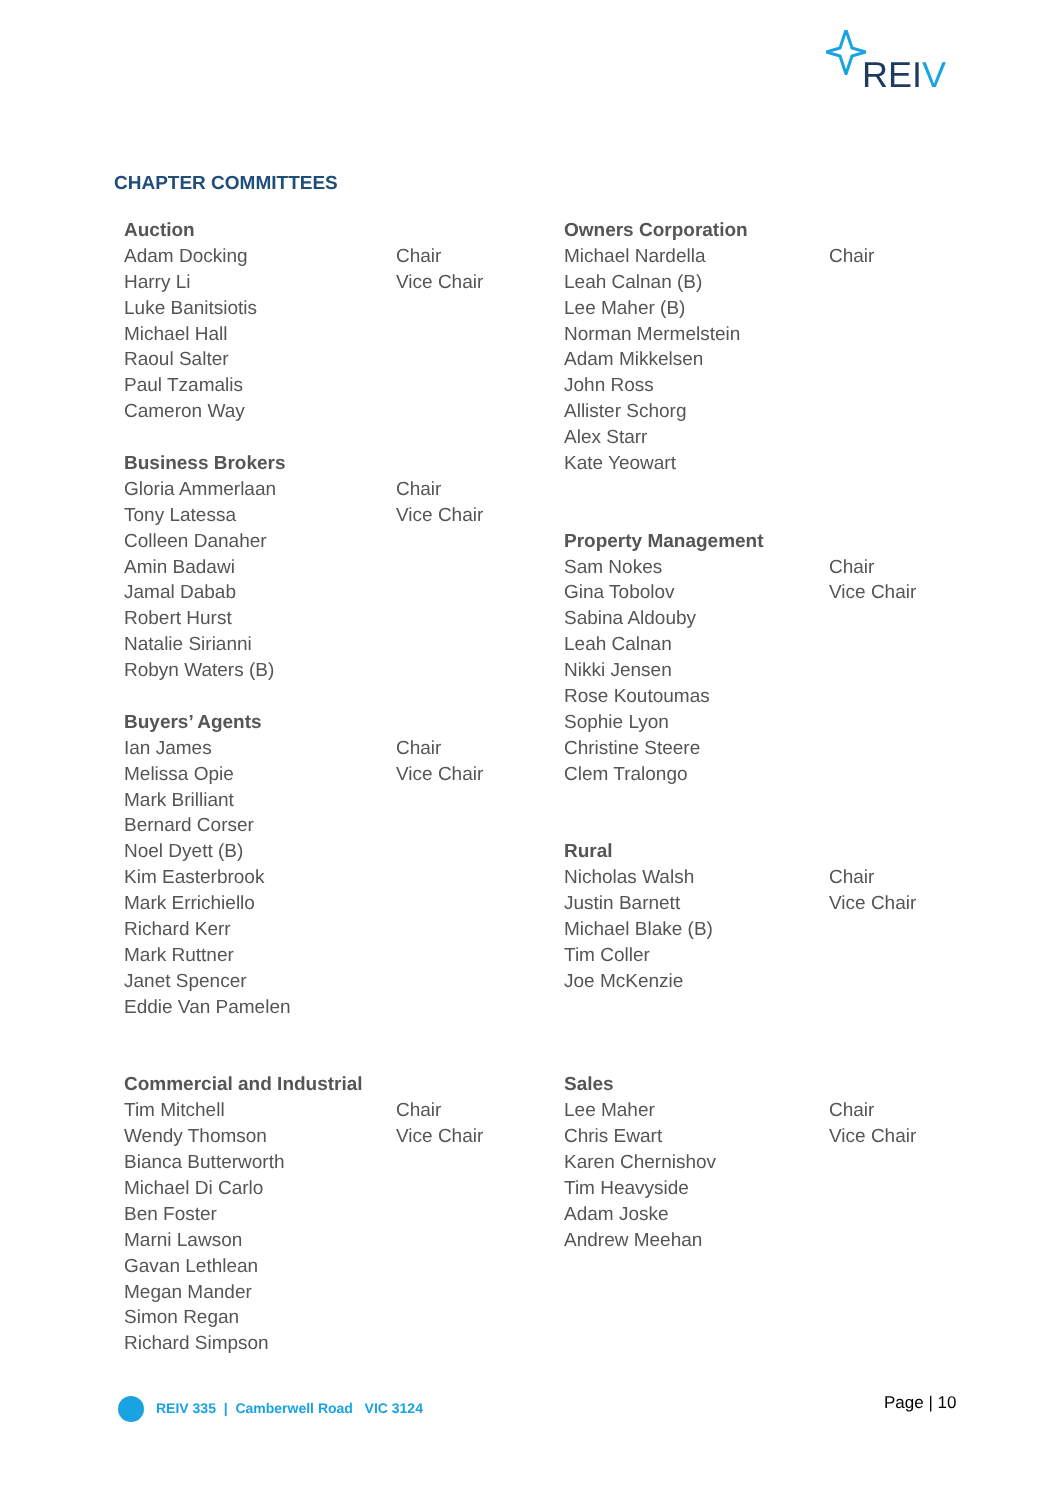REIV
CHAPTER COMMITTEES
| Auction | |
| Adam Docking | Chair |
| Harry Li | Vice Chair |
| Luke Banitsiotis | |
| Michael Hall | |
| Raoul Salter | |
| Paul Tzamalis | |
| Cameron Way | |
| Business Brokers | |
| Gloria Ammerlaan | Chair |
| Tony Latessa | Vice Chair |
| Colleen Danaher | |
| Amin Badawi | |
| Jamal Dabab | |
| Robert Hurst | |
| Natalie Sirianni | |
| Robyn Waters (B) | |
| Buyers’ Agents | |
| Ian James | Chair |
| Melissa Opie | Vice Chair |
| Mark Brilliant | |
| Bernard Corser | |
| Noel Dyett (B) | |
| Kim Easterbrook | |
| Mark Errichiello | |
| Richard Kerr | |
| Mark Ruttner | |
| Janet Spencer | |
| Eddie Van Pamelen | |
| Commercial and Industrial | |
| Tim Mitchell | Chair |
| Wendy Thomson | Vice Chair |
| Bianca Butterworth | |
| Michael Di Carlo | |
| Ben Foster | |
| Marni Lawson | |
| Gavan Lethlean | |
| Megan Mander | |
| Simon Regan | |
| Richard Simpson | |
| Owners Corporation | |
| Michael Nardella | Chair |
| Leah Calnan (B) | |
| Lee Maher (B) | |
| Norman Mermelstein | |
| Adam Mikkelsen | |
| John Ross | |
| Allister Schorg | |
| Alex Starr | |
| Kate Yeowart | |
| Property Management | |
| Sam Nokes | Chair |
| Gina Tobolov | Vice Chair |
| Sabina Aldouby | |
| Leah Calnan | |
| Nikki Jensen | |
| Rose Koutoumas | |
| Sophie Lyon | |
| Christine Steere | |
| Clem Tralongo | |
| Rural | |
| Nicholas Walsh | Chair |
| Justin Barnett | Vice Chair |
| Michael Blake (B) | |
| Tim Coller | |
| Joe McKenzie | |
| Sales | |
| Lee Maher | Chair |
| Chris Ewart | Vice Chair |
| Karen Chernishov | |
| Tim Heavyside | |
| Adam Joske | |
| Andrew Meehan | |
REIV 335 | Camberwell Road VIC 3124
Page | 10